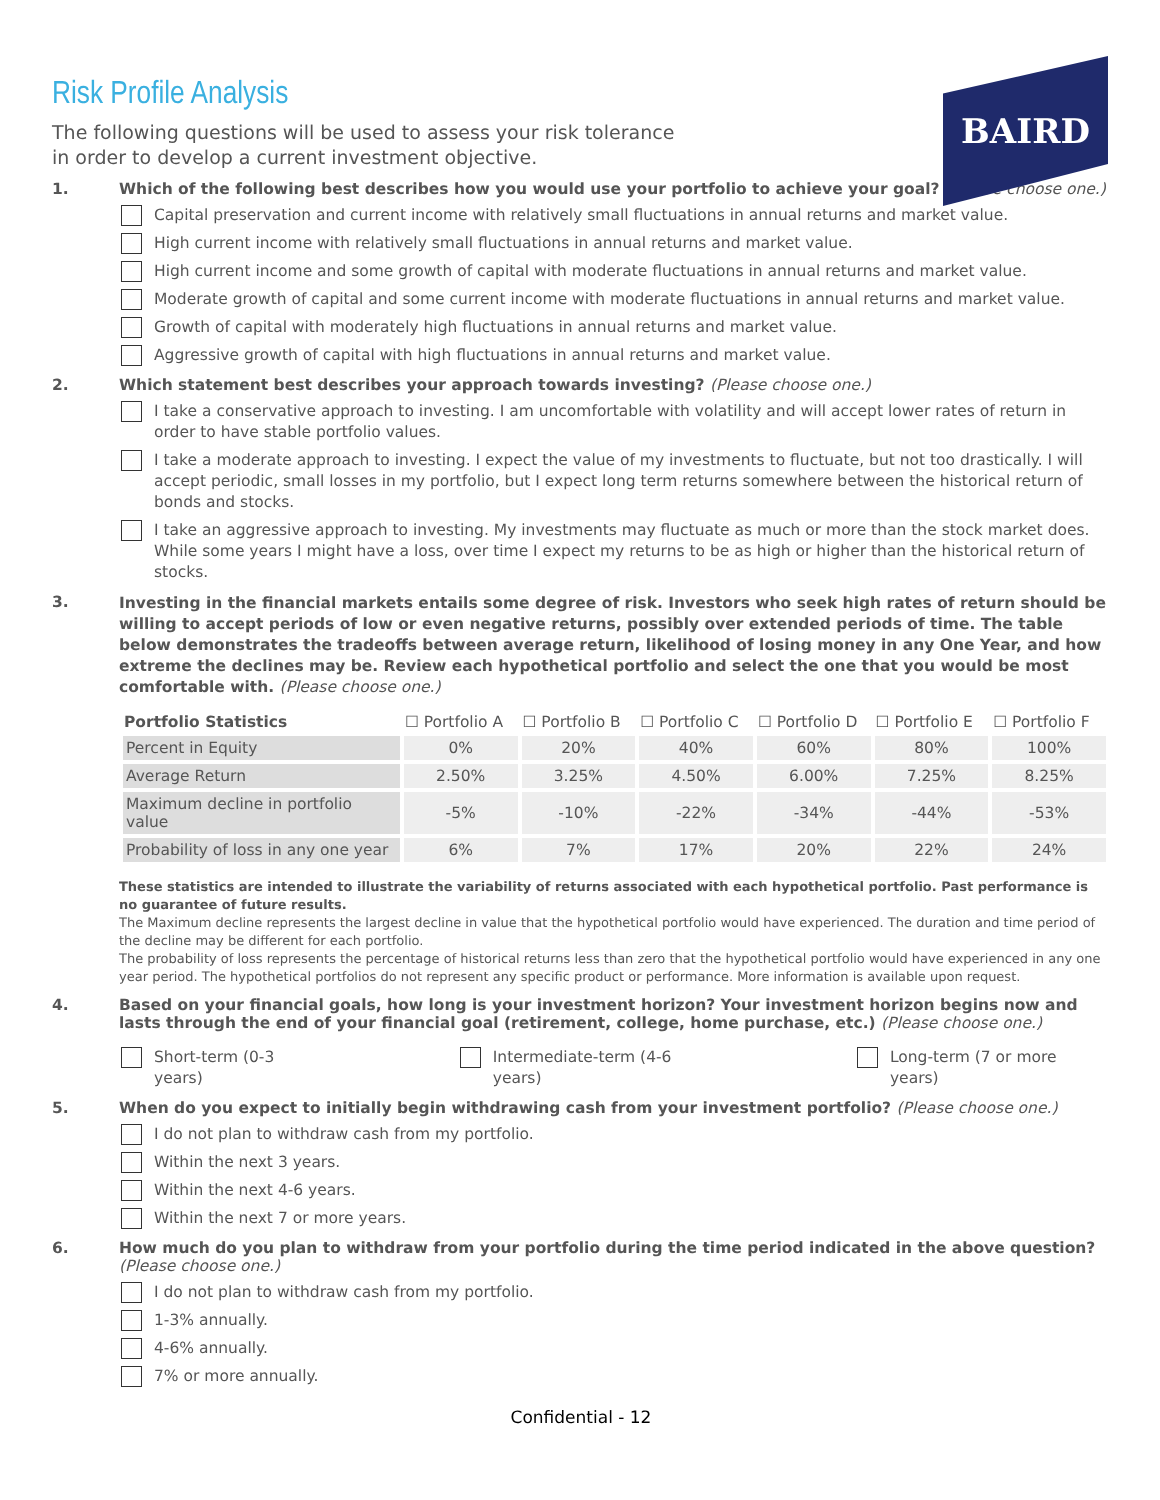BAIRD
Risk Profile Analysis
The following questions will be used to assess your risk tolerance
in order to develop a current investment objective.
1. Which of the following best describes how you would use your portfolio to achieve your goal? (Please choose one.)
Capital preservation and current income with relatively small fluctuations in annual returns and market value.
High current income with relatively small fluctuations in annual returns and market value.
High current income and some growth of capital with moderate fluctuations in annual returns and market value.
Moderate growth of capital and some current income with moderate fluctuations in annual returns and market value.
Growth of capital with moderately high fluctuations in annual returns and market value.
Aggressive growth of capital with high fluctuations in annual returns and market value.
2. Which statement best describes your approach towards investing? (Please choose one.)
I take a conservative approach to investing. I am uncomfortable with volatility and will accept lower rates of return in order to have stable portfolio values.
I take a moderate approach to investing. I expect the value of my investments to fluctuate, but not too drastically. I will accept periodic, small losses in my portfolio, but I expect long term returns somewhere between the historical return of bonds and stocks.
I take an aggressive approach to investing. My investments may fluctuate as much or more than the stock market does. While some years I might have a loss, over time I expect my returns to be as high or higher than the historical return of stocks.
3.
Investing in the financial markets entails some degree of risk. Investors who seek high rates of return should be willing to accept periods of low or even negative returns, possibly over extended periods of time. The table below demonstrates the tradeoffs between average return, likelihood of losing money in any One Year, and how extreme the declines may be. Review each hypothetical portfolio and select the one that you would be most comfortable with. (Please choose one.)
| Portfolio Statistics | ☐ Portfolio A | ☐ Portfolio B | ☐ Portfolio C | ☐ Portfolio D | ☐ Portfolio E | ☐ Portfolio F |
| --- | --- | --- | --- | --- | --- | --- |
| Percent in Equity | 0% | 20% | 40% | 60% | 80% | 100% |
| Average Return | 2.50% | 3.25% | 4.50% | 6.00% | 7.25% | 8.25% |
| Maximum decline in portfolio value | -5% | -10% | -22% | -34% | -44% | -53% |
| Probability of loss in any one year | 6% | 7% | 17% | 20% | 22% | 24% |
These statistics are intended to illustrate the variability of returns associated with each hypothetical portfolio. Past performance is no guarantee of future results.
The Maximum decline represents the largest decline in value that the hypothetical portfolio would have experienced. The duration and time period of the decline may be different for each portfolio.
The probability of loss represents the percentage of historical returns less than zero that the hypothetical portfolio would have experienced in any one year period. The hypothetical portfolios do not represent any specific product or performance. More information is available upon request.
4. Based on your financial goals, how long is your investment horizon? Your investment horizon begins now and lasts through the end of your financial goal (retirement, college, home purchase, etc.) (Please choose one.)
Short-term (0-3 years) Intermediate-term (4-6 years) Long-term (7 or more years)
5. When do you expect to initially begin withdrawing cash from your investment portfolio? (Please choose one.)
I do not plan to withdraw cash from my portfolio.
Within the next 3 years.
Within the next 4-6 years.
Within the next 7 or more years.
6. How much do you plan to withdraw from your portfolio during the time period indicated in the above question? (Please choose one.)
I do not plan to withdraw cash from my portfolio.
1-3% annually.
4-6% annually.
7% or more annually.
Confidential - 12